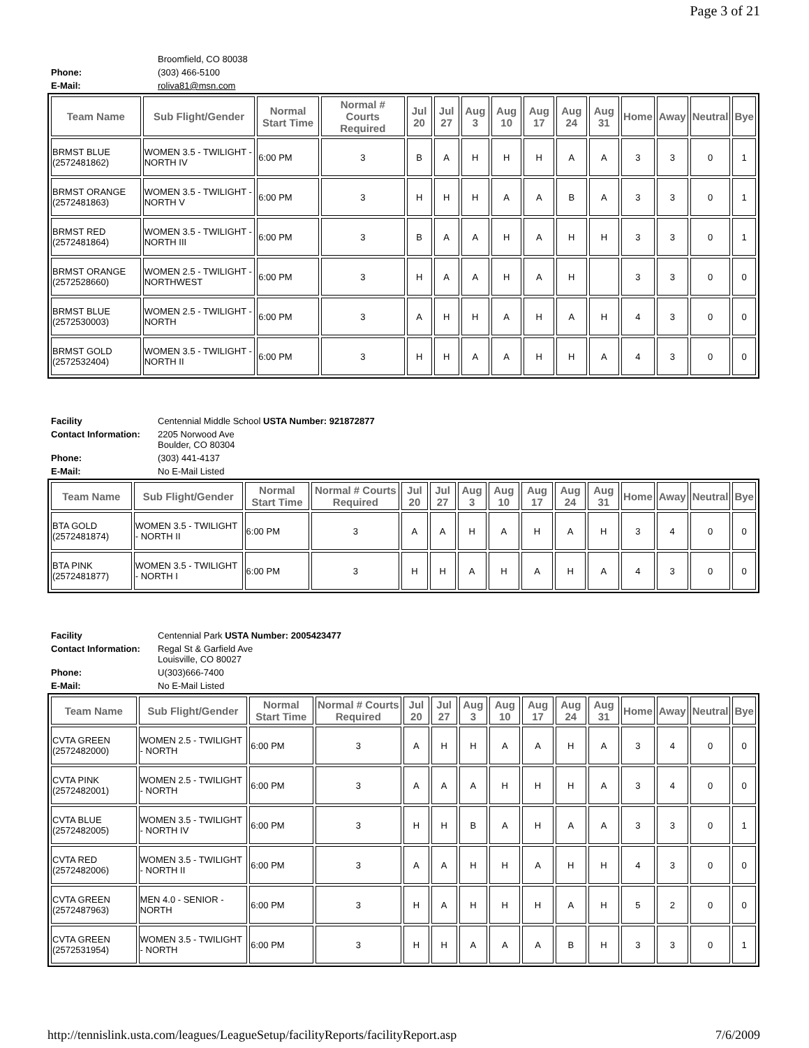Page 3 of 21
| | Broomfield, CO 80038 |
| Phone: | (303) 466-5100 |
| E-Mail: | roliva81@msn.com |
| Team Name | Sub Flight/Gender | Normal Start Time | Normal # Courts Required | Jul 20 | Jul 27 | Aug 3 | Aug 10 | Aug 17 | Aug 24 | Aug 31 | Home | Away | Neutral | Bye |
| --- | --- | --- | --- | --- | --- | --- | --- | --- | --- | --- | --- | --- | --- | --- |
| BRMST BLUE (2572481862) | WOMEN 3.5 - TWILIGHT - NORTH IV | 6:00 PM | 3 | B | A | H | H | H | A | A | 3 | 3 | 0 | 1 |
| BRMST ORANGE (2572481863) | WOMEN 3.5 - TWILIGHT - NORTH V | 6:00 PM | 3 | H | H | H | A | A | B | A | 3 | 3 | 0 | 1 |
| BRMST RED (2572481864) | WOMEN 3.5 - TWILIGHT - NORTH III | 6:00 PM | 3 | B | A | A | H | A | H | H | 3 | 3 | 0 | 1 |
| BRMST ORANGE (2572528660) | WOMEN 2.5 - TWILIGHT - NORTHWEST | 6:00 PM | 3 | H | A | A | H | A | H | | 3 | 3 | 0 | 0 |
| BRMST BLUE (2572530003) | WOMEN 2.5 - TWILIGHT - NORTH | 6:00 PM | 3 | A | H | H | A | H | A | H | 4 | 3 | 0 | 0 |
| BRMST GOLD (2572532404) | WOMEN 3.5 - TWILIGHT - NORTH II | 6:00 PM | 3 | H | H | A | A | H | H | A | 4 | 3 | 0 | 0 |
| Facility | Centennial Middle School USTA Number: 921872877 |
| Contact Information: | 2205 Norwood Ave Boulder, CO 80304 |
| Phone: | (303) 441-4137 |
| E-Mail: | No E-Mail Listed |
| Team Name | Sub Flight/Gender | Normal Start Time | Normal # Courts Required | Jul 20 | Jul 27 | Aug 3 | Aug 10 | Aug 17 | Aug 24 | Aug 31 | Home | Away | Neutral | Bye |
| --- | --- | --- | --- | --- | --- | --- | --- | --- | --- | --- | --- | --- | --- | --- |
| BTA GOLD (2572481874) | WOMEN 3.5 - TWILIGHT - NORTH II | 6:00 PM | 3 | A | A | H | A | H | A | H | 3 | 4 | 0 | 0 |
| BTA PINK (2572481877) | WOMEN 3.5 - TWILIGHT - NORTH I | 6:00 PM | 3 | H | H | A | H | A | H | A | 4 | 3 | 0 | 0 |
| Facility | Centennial Park USTA Number: 2005423477 |
| Contact Information: | Regal St & Garfield Ave Louisville, CO 80027 |
| Phone: | U(303)666-7400 |
| E-Mail: | No E-Mail Listed |
| Team Name | Sub Flight/Gender | Normal Start Time | Normal # Courts Required | Jul 20 | Jul 27 | Aug 3 | Aug 10 | Aug 17 | Aug 24 | Aug 31 | Home | Away | Neutral | Bye |
| --- | --- | --- | --- | --- | --- | --- | --- | --- | --- | --- | --- | --- | --- | --- |
| CVTA GREEN (2572482000) | WOMEN 2.5 - TWILIGHT - NORTH | 6:00 PM | 3 | A | H | H | A | A | H | A | 3 | 4 | 0 | 0 |
| CVTA PINK (2572482001) | WOMEN 2.5 - TWILIGHT - NORTH | 6:00 PM | 3 | A | A | A | H | H | H | A | 3 | 4 | 0 | 0 |
| CVTA BLUE (2572482005) | WOMEN 3.5 - TWILIGHT - NORTH IV | 6:00 PM | 3 | H | H | B | A | H | A | A | 3 | 3 | 0 | 1 |
| CVTA RED (2572482006) | WOMEN 3.5 - TWILIGHT - NORTH II | 6:00 PM | 3 | A | A | H | H | A | H | H | 4 | 3 | 0 | 0 |
| CVTA GREEN (2572487963) | MEN 4.0 - SENIOR - NORTH | 6:00 PM | 3 | H | A | H | H | H | A | H | 5 | 2 | 0 | 0 |
| CVTA GREEN (2572531954) | WOMEN 3.5 - TWILIGHT - NORTH | 6:00 PM | 3 | H | H | A | A | A | B | H | 3 | 3 | 0 | 1 |
http://tennislink.usta.com/leagues/LeagueSetup/facilityReports/facilityReport.asp 7/6/2009